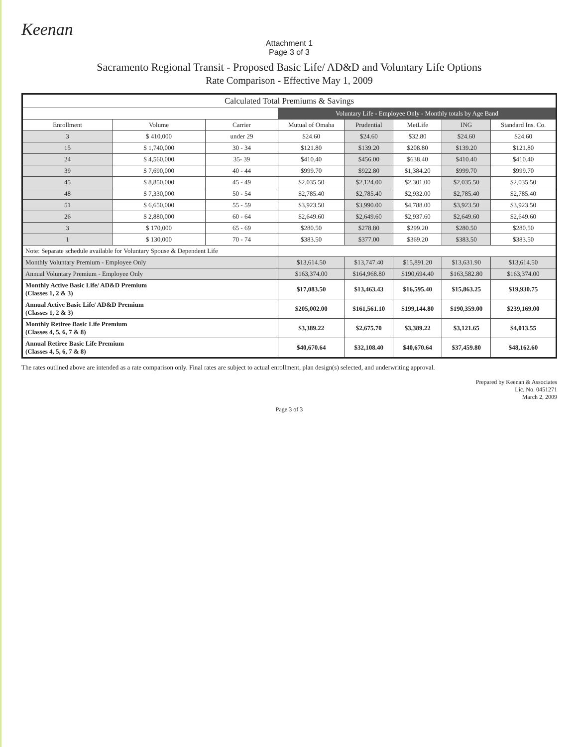Keenan
Attachment 1
Page 3 of 3
Sacramento Regional Transit - Proposed Basic Life/ AD&D and Voluntary Life Options
Rate Comparison - Effective May 1, 2009
| Calculated Total Premiums & Savings | | | | | | | |
| --- | --- | --- | --- | --- | --- | --- | --- |
| | | | Voluntary Life - Employee Only - Monthly totals by Age Band | | | | |
| Enrollment | Volume | Carrier | Mutual of Omaha | Prudential | MetLife | ING | Standard Ins. Co. |
| 3 | $ 410,000 | under 29 | $24.60 | $24.60 | $32.80 | $24.60 | $24.60 |
| 15 | $ 1,740,000 | 30 - 34 | $121.80 | $139.20 | $208.80 | $139.20 | $121.80 |
| 24 | $ 4,560,000 | 35- 39 | $410.40 | $456.00 | $638.40 | $410.40 | $410.40 |
| 39 | $ 7,690,000 | 40 - 44 | $999.70 | $922.80 | $1,384.20 | $999.70 | $999.70 |
| 45 | $ 8,850,000 | 45 - 49 | $2,035.50 | $2,124.00 | $2,301.00 | $2,035.50 | $2,035.50 |
| 48 | $ 7,330,000 | 50 - 54 | $2,785.40 | $2,785.40 | $2,932.00 | $2,785.40 | $2,785.40 |
| 51 | $ 6,650,000 | 55 - 59 | $3,923.50 | $3,990.00 | $4,788.00 | $3,923.50 | $3,923.50 |
| 26 | $ 2,880,000 | 60 - 64 | $2,649.60 | $2,649.60 | $2,937.60 | $2,649.60 | $2,649.60 |
| 3 | $ 170,000 | 65 - 69 | $280.50 | $278.80 | $299.20 | $280.50 | $280.50 |
| 1 | $ 130,000 | 70 - 74 | $383.50 | $377.00 | $369.20 | $383.50 | $383.50 |
| Note: Separate schedule available for Voluntary Spouse & Dependent Life | | | | | | | |
| Monthly Voluntary Premium - Employee Only | | | $13,614.50 | $13,747.40 | $15,891.20 | $13,631.90 | $13,614.50 |
| Annual Voluntary Premium - Employee Only | | | $163,374.00 | $164,968.80 | $190,694.40 | $163,582.80 | $163,374.00 |
| Monthly Active Basic Life/ AD&D Premium (Classes 1, 2 & 3) | | | $17,083.50 | $13,463.43 | $16,595.40 | $15,863.25 | $19,930.75 |
| Annual Active Basic Life/ AD&D Premium (Classes 1, 2 & 3) | | | $205,002.00 | $161,561.10 | $199,144.80 | $190,359.00 | $239,169.00 |
| Monthly Retiree Basic Life Premium (Classes 4, 5, 6, 7 & 8) | | | $3,389.22 | $2,675.70 | $3,389.22 | $3,121.65 | $4,013.55 |
| Annual Retiree Basic Life Premium (Classes 4, 5, 6, 7 & 8) | | | $40,670.64 | $32,108.40 | $40,670.64 | $37,459.80 | $48,162.60 |
The rates outlined above are intended as a rate comparison only. Final rates are subject to actual enrollment, plan design(s) selected, and underwriting approval.
Prepared by Keenan & Associates
Lic. No. 0451271
March 2, 2009
Page 3 of 3